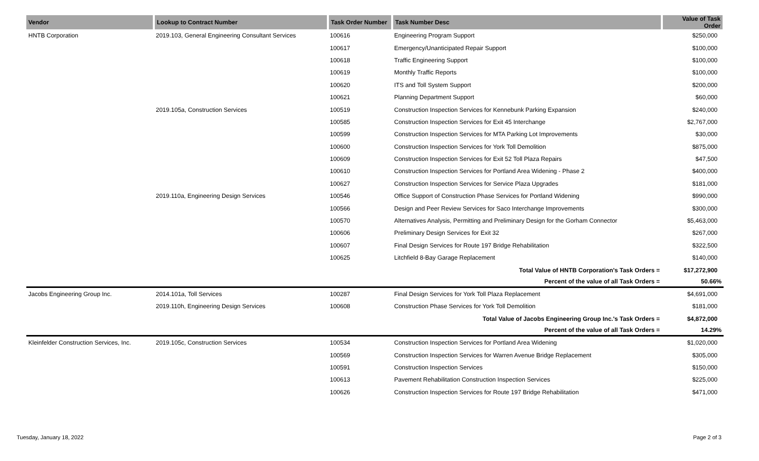| Vendor | Lookup to Contract Number | Task Order Number | Task Number Desc | Value of Task Order |
| --- | --- | --- | --- | --- |
| HNTB Corporation | 2019.103, General Engineering Consultant Services | 100616 | Engineering Program Support | $250,000 |
| | | 100617 | Emergency/Unanticipated Repair Support | $100,000 |
| | | 100618 | Traffic Engineering Support | $100,000 |
| | | 100619 | Monthly Traffic Reports | $100,000 |
| | | 100620 | ITS and Toll System Support | $200,000 |
| | | 100621 | Planning Department Support | $60,000 |
| | 2019.105a, Construction Services | 100519 | Construction Inspection Services for Kennebunk Parking Expansion | $240,000 |
| | | 100585 | Construction Inspection Services for Exit 45 Interchange | $2,767,000 |
| | | 100599 | Construction Inspection Services for MTA Parking Lot Improvements | $30,000 |
| | | 100600 | Construction Inspection Services for York Toll Demolition | $875,000 |
| | | 100609 | Construction Inspection Services for Exit 52 Toll Plaza Repairs | $47,500 |
| | | 100610 | Construction Inspection Services for Portland Area Widening - Phase 2 | $400,000 |
| | | 100627 | Construction Inspection Services for Service Plaza Upgrades | $181,000 |
| | 2019.110a, Engineering Design Services | 100546 | Office Support of Construction Phase Services for Portland Widening | $990,000 |
| | | 100566 | Design and Peer Review Services for Saco Interchange Improvements | $300,000 |
| | | 100570 | Alternatives Analysis, Permitting and Preliminary Design for the Gorham Connector | $5,463,000 |
| | | 100606 | Preliminary Design Services for Exit 32 | $267,000 |
| | | 100607 | Final Design Services for Route 197 Bridge Rehabilitation | $322,500 |
| | | 100625 | Litchfield 8-Bay Garage Replacement | $140,000 |
| | | | Total Value of HNTB Corporation's Task Orders = | $17,272,900 |
| | | | Percent of the value of all Task Orders = | 50.66% |
| Jacobs Engineering Group Inc. | 2014.101a, Toll Services | 100287 | Final Design Services for York Toll Plaza Replacement | $4,691,000 |
| | 2019.110h, Engineering Design Services | 100608 | Construction Phase Services for York Toll Demolition | $181,000 |
| | | | Total Value of Jacobs Engineering Group Inc.'s Task Orders = | $4,872,000 |
| | | | Percent of the value of all Task Orders = | 14.29% |
| Kleinfelder Construction Services, Inc. | 2019.105c, Construction Services | 100534 | Construction Inspection Services for Portland Area Widening | $1,020,000 |
| | | 100569 | Construction Inspection Services for Warren Avenue Bridge Replacement | $305,000 |
| | | 100591 | Construction Inspection Services | $150,000 |
| | | 100613 | Pavement Rehabilitation Construction Inspection Services | $225,000 |
| | | 100626 | Construction Inspection Services for Route 197 Bridge Rehabilitation | $471,000 |
Tuesday, January 18, 2022 Page 2 of 3